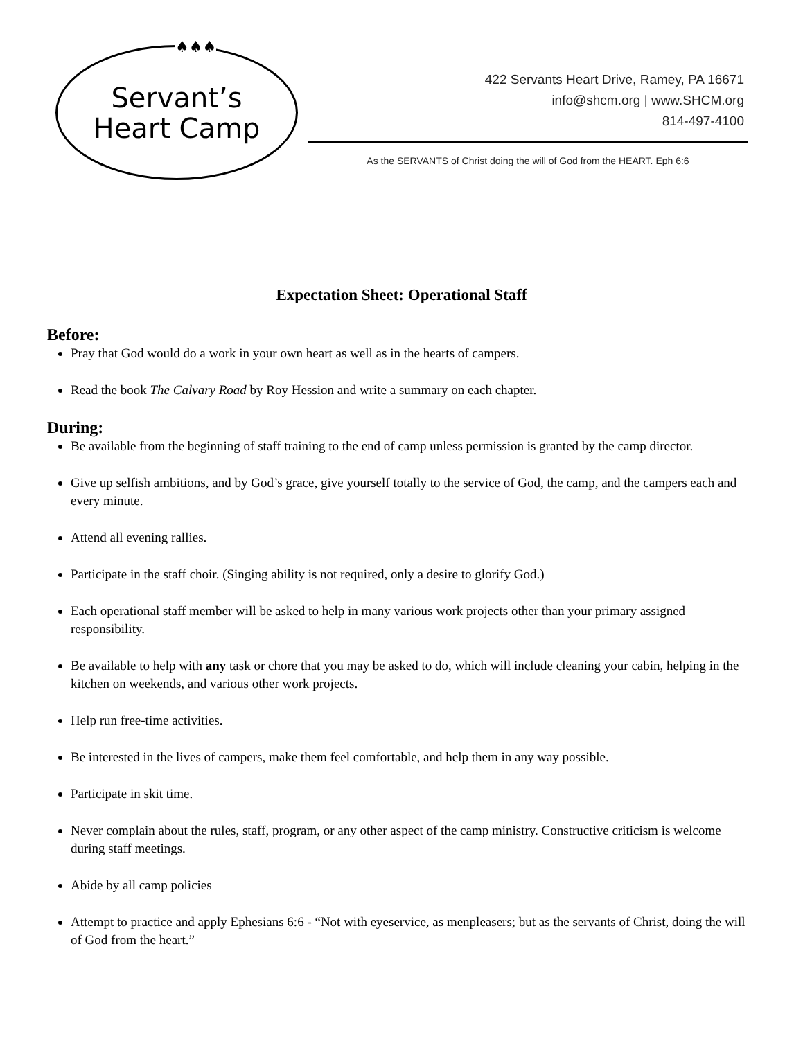♠♠♠
Servant’s
Heart Camp
422 Servants Heart Drive, Ramey, PA 16671
info@shcm.org | www.SHCM.org
814-497-4100
As the SERVANTS of Christ doing the will of God from the HEART. Eph 6:6
Expectation Sheet: Operational Staff
Before:
Pray that God would do a work in your own heart as well as in the hearts of campers.
Read the book The Calvary Road by Roy Hession and write a summary on each chapter.
During:
Be available from the beginning of staff training to the end of camp unless permission is granted by the camp director.
Give up selfish ambitions, and by God’s grace, give yourself totally to the service of God, the camp, and the campers each and every minute.
Attend all evening rallies.
Participate in the staff choir. (Singing ability is not required, only a desire to glorify God.)
Each operational staff member will be asked to help in many various work projects other than your primary assigned responsibility.
Be available to help with any task or chore that you may be asked to do, which will include cleaning your cabin, helping in the kitchen on weekends, and various other work projects.
Help run free-time activities.
Be interested in the lives of campers, make them feel comfortable, and help them in any way possible.
Participate in skit time.
Never complain about the rules, staff, program, or any other aspect of the camp ministry. Constructive criticism is welcome during staff meetings.
Abide by all camp policies
Attempt to practice and apply Ephesians 6:6 - “Not with eyeservice, as menpleasers; but as the servants of Christ, doing the will of God from the heart.”